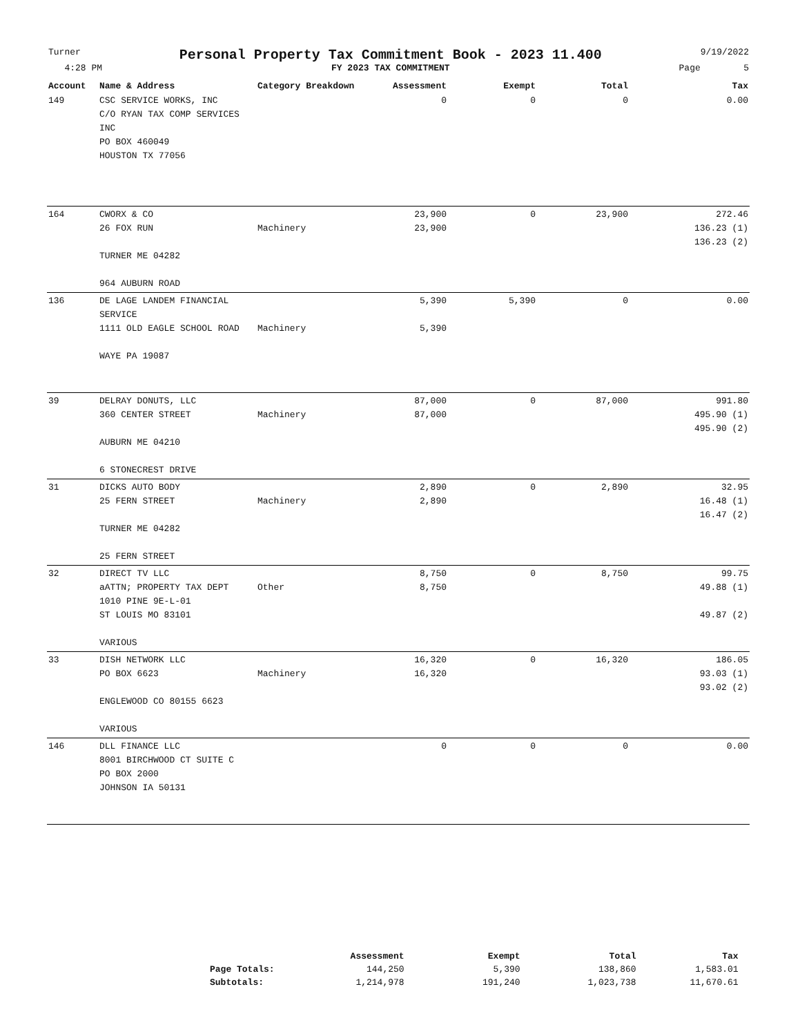Turner Personal Property Tax Commitment Book - 2023 11.400 9/19/2022
4:28 PM FY 2023 TAX COMMITMENT Page 5
| Account | Name & Address | Category Breakdown | Assessment | Exempt | Total | Tax |
| --- | --- | --- | --- | --- | --- | --- |
| 149 | CSC SERVICE WORKS, INC C/O RYAN TAX COMP SERVICES INC PO BOX 460049 HOUSTON TX 77056 | | 0 | 0 | 0 | 0.00 |
| 164 | CWORX & CO 26 FOX RUN TURNER ME 04282 964 AUBURN ROAD | Machinery | 23,900 23,900 | 0 | 23,900 | 272.46 136.23 (1) 136.23 (2) |
| 136 | DE LAGE LANDEM FINANCIAL SERVICE 1111 OLD EAGLE SCHOOL ROAD WAYE PA 19087 | Machinery | 5,390 5,390 | 5,390 | 0 | 0.00 |
| 39 | DELRAY DONUTS, LLC 360 CENTER STREET AUBURN ME 04210 6 STONECREST DRIVE | Machinery | 87,000 87,000 | 0 | 87,000 | 991.80 495.90 (1) 495.90 (2) |
| 31 | DICKS AUTO BODY 25 FERN STREET TURNER ME 04282 25 FERN STREET | Machinery | 2,890 2,890 | 0 | 2,890 | 32.95 16.48 (1) 16.47 (2) |
| 32 | DIRECT TV LLC aATTN; PROPERTY TAX DEPT 1010 PINE 9E-L-01 ST LOUIS MO 83101 VARIOUS | Other | 8,750 8,750 | 0 | 8,750 | 99.75 49.88 (1) 49.87 (2) |
| 33 | DISH NETWORK LLC PO BOX 6623 ENGLEWOOD CO 80155 6623 VARIOUS | Machinery | 16,320 16,320 | 0 | 16,320 | 186.05 93.03 (1) 93.02 (2) |
| 146 | DLL FINANCE LLC 8001 BIRCHWOOD CT SUITE C PO BOX 2000 JOHNSON IA 50131 | | 0 | 0 | 0 | 0.00 |
| | Assessment | Exempt | Total | Tax |
| --- | --- | --- | --- | --- |
| Page Totals: | 144,250 | 5,390 | 138,860 | 1,583.01 |
| Subtotals: | 1,214,978 | 191,240 | 1,023,738 | 11,670.61 |